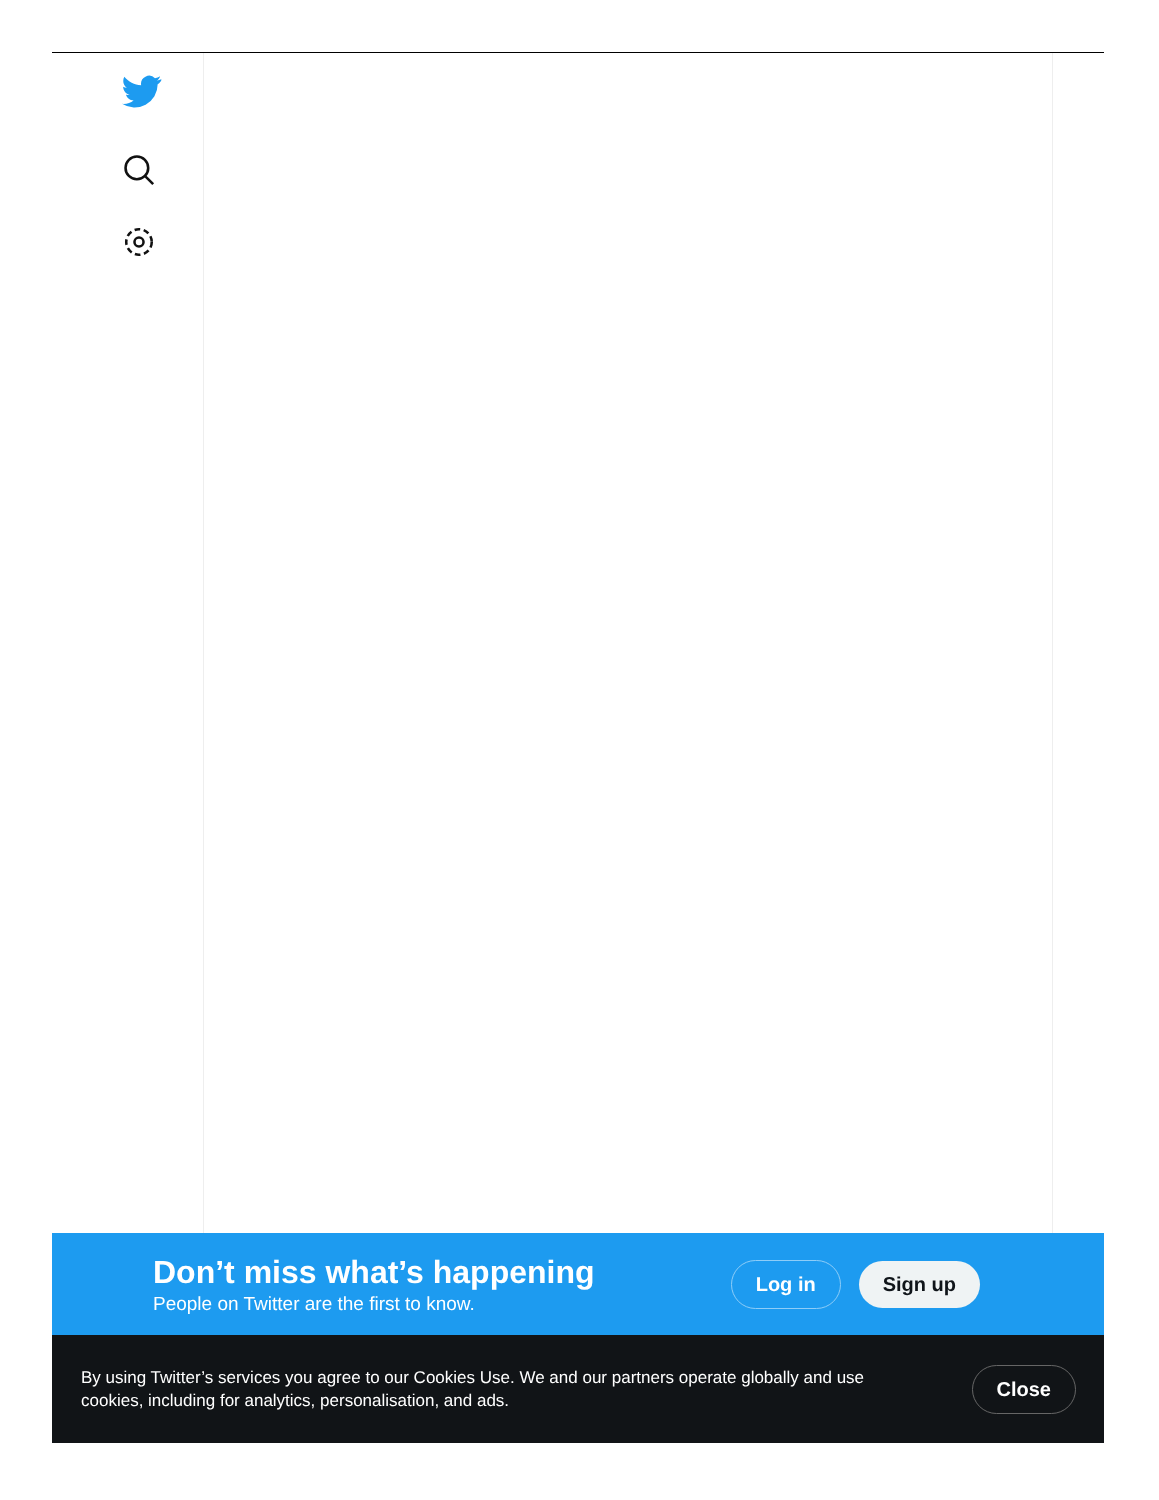Don’t miss what’s happening
People on Twitter are the first to know.
Log in Sign up
By using Twitter’s services you agree to our Cookies Use. We and our partners operate globally and use cookies, including for analytics, personalisation, and ads.
Close